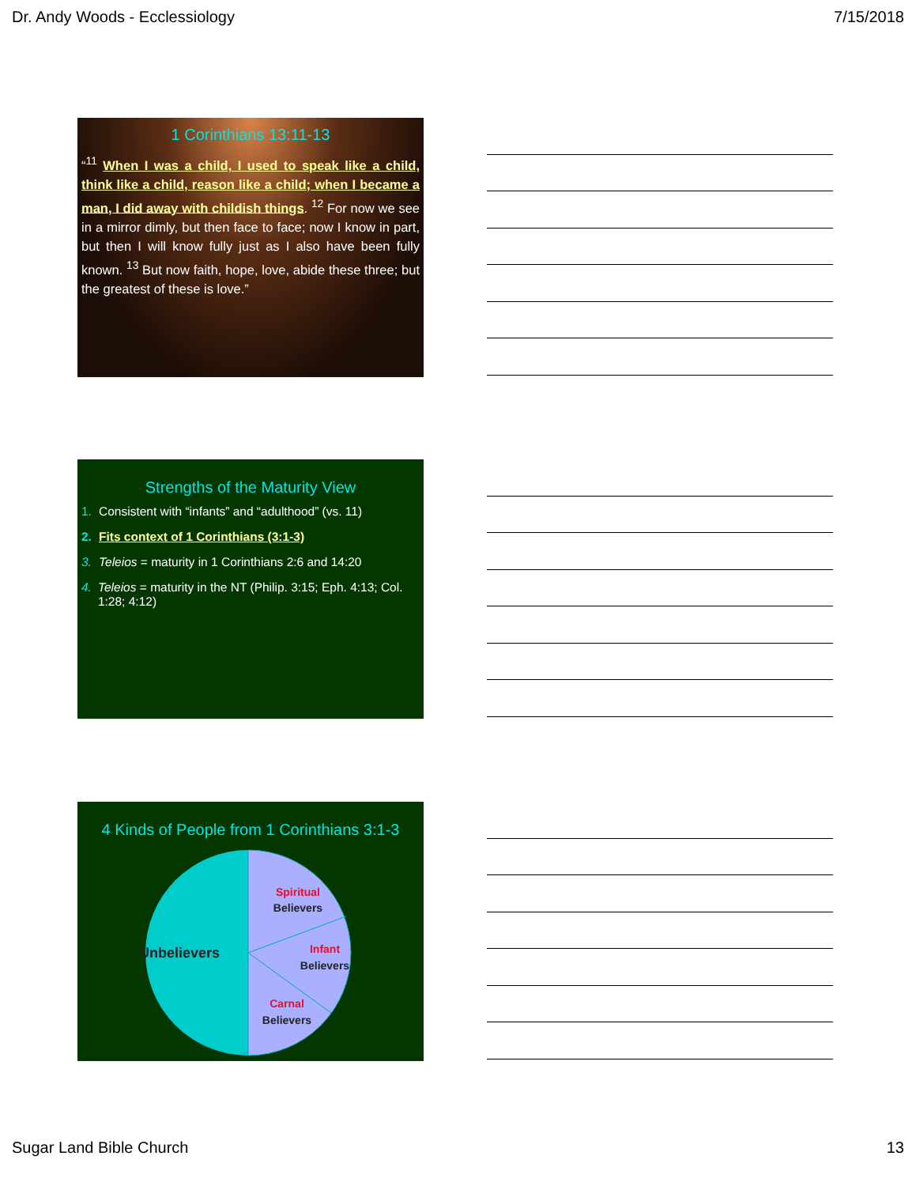Dr. Andy Woods - Ecclessiology 7/15/2018
1 Corinthians 13:11-13
“<sup>11</sup> When I was a child, I used to speak like a child, think like a child, reason like a child; when I became a man, I did away with childish things. <sup>12</sup> For now we see in a mirror dimly, but then face to face; now I know in part, but then I will know fully just as I also have been fully known. <sup>13</sup> But now faith, hope, love, abide these three; but the greatest of these is love.”
Strengths of the Maturity View
1. Consistent with “infants” and “adulthood” (vs. 11)
2. Fits context of 1 Corinthians (3:1-3)
3. Teleios = maturity in 1 Corinthians 2:6 and 14:20
4. Teleios = maturity in the NT (Philip. 3:15; Eph. 4:13; Col. 1:28; 4:12)
4 Kinds of People from 1 Corinthians 3:1-3
Unbelievers
Spiritual
Believers
Infant
Believers
Carnal
Believers
Sugar Land Bible Church 13